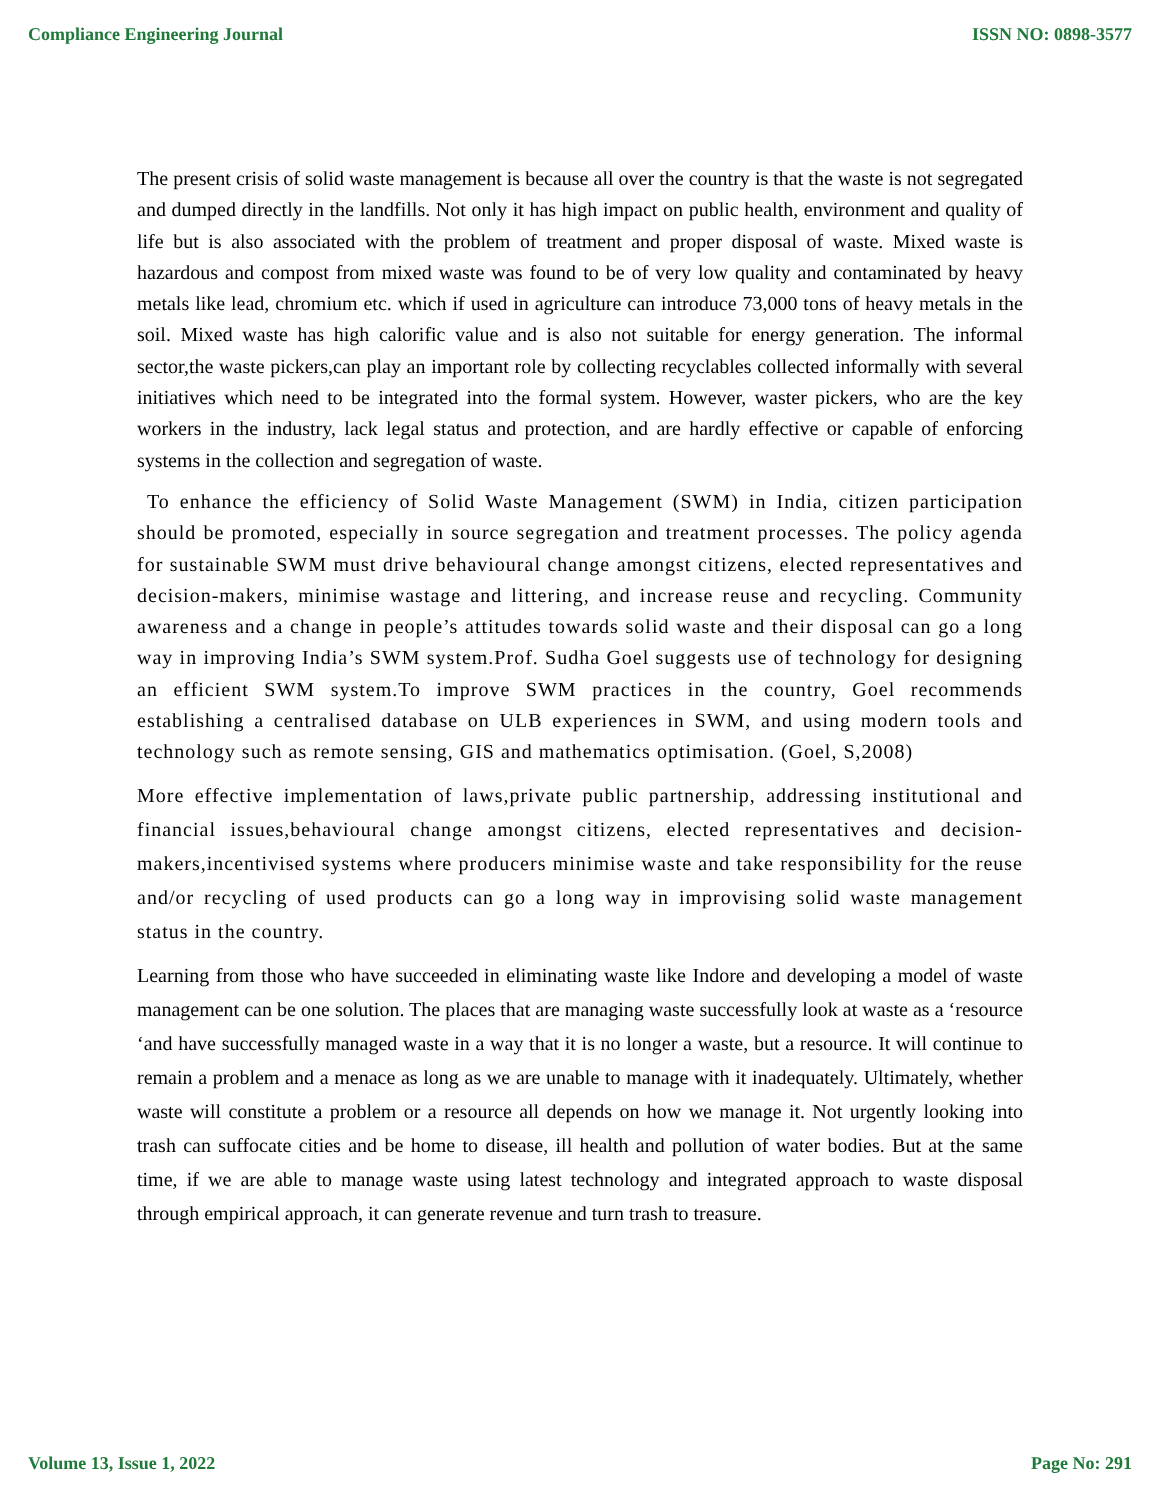Compliance Engineering Journal ISSN NO: 0898-3577
The present crisis of solid waste management is because all over the country is that the waste is not segregated and dumped directly in the landfills. Not only it has high impact on public health, environment and quality of life but is also associated with the problem of treatment and proper disposal of waste. Mixed waste is hazardous and compost from mixed waste was found to be of very low quality and contaminated by heavy metals like lead, chromium etc. which if used in agriculture can introduce 73,000 tons of heavy metals in the soil. Mixed waste has high calorific value and is also not suitable for energy generation. The informal sector,the waste pickers,can play an important role by collecting recyclables collected informally with several initiatives which need to be integrated into the formal system. However, waster pickers, who are the key workers in the industry, lack legal status and protection, and are hardly effective or capable of enforcing systems in the collection and segregation of waste.
To enhance the efficiency of Solid Waste Management (SWM) in India, citizen participation should be promoted, especially in source segregation and treatment processes. The policy agenda for sustainable SWM must drive behavioural change amongst citizens, elected representatives and decision-makers, minimise wastage and littering, and increase reuse and recycling. Community awareness and a change in people’s attitudes towards solid waste and their disposal can go a long way in improving India’s SWM system.Prof. Sudha Goel suggests use of technology for designing an efficient SWM system.To improve SWM practices in the country, Goel recommends establishing a centralised database on ULB experiences in SWM, and using modern tools and technology such as remote sensing, GIS and mathematics optimisation. (Goel, S,2008)
More effective implementation of laws,private public partnership, addressing institutional and financial issues,behavioural change amongst citizens, elected representatives and decision-makers,incentivised systems where producers minimise waste and take responsibility for the reuse and/or recycling of used products can go a long way in improvising solid waste management status in the country.
Learning from those who have succeeded in eliminating waste like Indore and developing a model of waste management can be one solution. The places that are managing waste successfully look at waste as a ‘resource ‘and have successfully managed waste in a way that it is no longer a waste, but a resource. It will continue to remain a problem and a menace as long as we are unable to manage with it inadequately. Ultimately, whether waste will constitute a problem or a resource all depends on how we manage it. Not urgently looking into trash can suffocate cities and be home to disease, ill health and pollution of water bodies. But at the same time, if we are able to manage waste using latest technology and integrated approach to waste disposal through empirical approach, it can generate revenue and turn trash to treasure.
Volume 13, Issue 1, 2022 Page No: 291